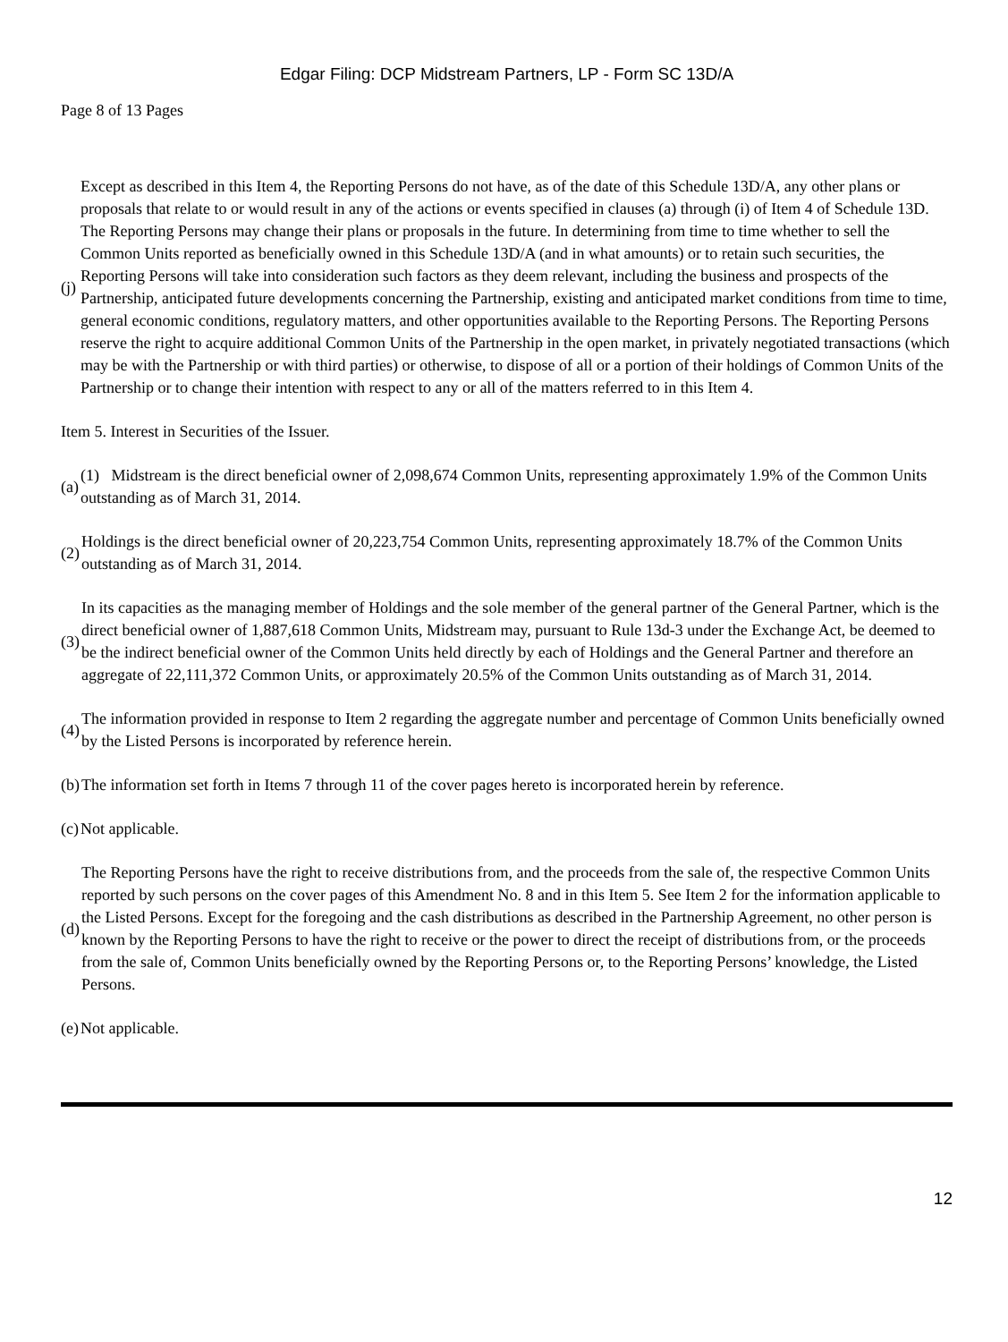Edgar Filing: DCP Midstream Partners, LP - Form SC 13D/A
Page 8 of 13 Pages
(j) Except as described in this Item 4, the Reporting Persons do not have, as of the date of this Schedule 13D/A, any other plans or proposals that relate to or would result in any of the actions or events specified in clauses (a) through (i) of Item 4 of Schedule 13D. The Reporting Persons may change their plans or proposals in the future. In determining from time to time whether to sell the Common Units reported as beneficially owned in this Schedule 13D/A (and in what amounts) or to retain such securities, the Reporting Persons will take into consideration such factors as they deem relevant, including the business and prospects of the Partnership, anticipated future developments concerning the Partnership, existing and anticipated market conditions from time to time, general economic conditions, regulatory matters, and other opportunities available to the Reporting Persons. The Reporting Persons reserve the right to acquire additional Common Units of the Partnership in the open market, in privately negotiated transactions (which may be with the Partnership or with third parties) or otherwise, to dispose of all or a portion of their holdings of Common Units of the Partnership or to change their intention with respect to any or all of the matters referred to in this Item 4.
Item 5. Interest in Securities of the Issuer.
(a) (1) Midstream is the direct beneficial owner of 2,098,674 Common Units, representing approximately 1.9% of the Common Units outstanding as of March 31, 2014.
(2) Holdings is the direct beneficial owner of 20,223,754 Common Units, representing approximately 18.7% of the Common Units outstanding as of March 31, 2014.
(3) In its capacities as the managing member of Holdings and the sole member of the general partner of the General Partner, which is the direct beneficial owner of 1,887,618 Common Units, Midstream may, pursuant to Rule 13d-3 under the Exchange Act, be deemed to be the indirect beneficial owner of the Common Units held directly by each of Holdings and the General Partner and therefore an aggregate of 22,111,372 Common Units, or approximately 20.5% of the Common Units outstanding as of March 31, 2014.
(4) The information provided in response to Item 2 regarding the aggregate number and percentage of Common Units beneficially owned by the Listed Persons is incorporated by reference herein.
(b) The information set forth in Items 7 through 11 of the cover pages hereto is incorporated herein by reference.
(c) Not applicable.
(d) The Reporting Persons have the right to receive distributions from, and the proceeds from the sale of, the respective Common Units reported by such persons on the cover pages of this Amendment No. 8 and in this Item 5. See Item 2 for the information applicable to the Listed Persons. Except for the foregoing and the cash distributions as described in the Partnership Agreement, no other person is known by the Reporting Persons to have the right to receive or the power to direct the receipt of distributions from, or the proceeds from the sale of, Common Units beneficially owned by the Reporting Persons or, to the Reporting Persons’ knowledge, the Listed Persons.
(e) Not applicable.
12